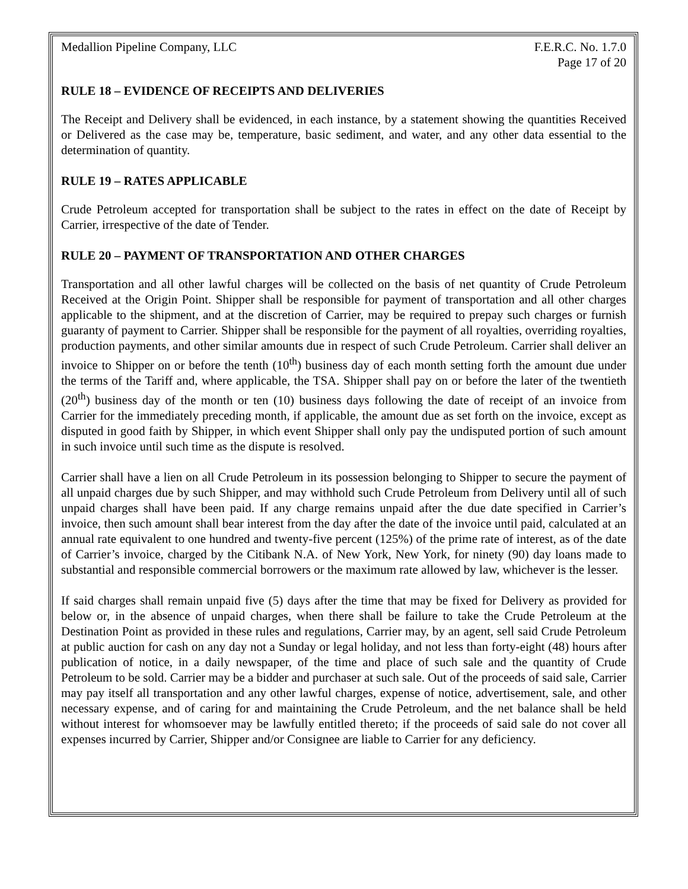Medallion Pipeline Company, LLC F.E.R.C. No. 1.7.0
Page 17 of 20
RULE 18 – EVIDENCE OF RECEIPTS AND DELIVERIES
The Receipt and Delivery shall be evidenced, in each instance, by a statement showing the quantities Received or Delivered as the case may be, temperature, basic sediment, and water, and any other data essential to the determination of quantity.
RULE 19 – RATES APPLICABLE
Crude Petroleum accepted for transportation shall be subject to the rates in effect on the date of Receipt by Carrier, irrespective of the date of Tender.
RULE 20 – PAYMENT OF TRANSPORTATION AND OTHER CHARGES
Transportation and all other lawful charges will be collected on the basis of net quantity of Crude Petroleum Received at the Origin Point. Shipper shall be responsible for payment of transportation and all other charges applicable to the shipment, and at the discretion of Carrier, may be required to prepay such charges or furnish guaranty of payment to Carrier. Shipper shall be responsible for the payment of all royalties, overriding royalties, production payments, and other similar amounts due in respect of such Crude Petroleum. Carrier shall deliver an invoice to Shipper on or before the tenth (10<sup>th</sup>) business day of each month setting forth the amount due under the terms of the Tariff and, where applicable, the TSA. Shipper shall pay on or before the later of the twentieth (20<sup>th</sup>) business day of the month or ten (10) business days following the date of receipt of an invoice from Carrier for the immediately preceding month, if applicable, the amount due as set forth on the invoice, except as disputed in good faith by Shipper, in which event Shipper shall only pay the undisputed portion of such amount in such invoice until such time as the dispute is resolved.
Carrier shall have a lien on all Crude Petroleum in its possession belonging to Shipper to secure the payment of all unpaid charges due by such Shipper, and may withhold such Crude Petroleum from Delivery until all of such unpaid charges shall have been paid. If any charge remains unpaid after the due date specified in Carrier’s invoice, then such amount shall bear interest from the day after the date of the invoice until paid, calculated at an annual rate equivalent to one hundred and twenty-five percent (125%) of the prime rate of interest, as of the date of Carrier’s invoice, charged by the Citibank N.A. of New York, New York, for ninety (90) day loans made to substantial and responsible commercial borrowers or the maximum rate allowed by law, whichever is the lesser.
If said charges shall remain unpaid five (5) days after the time that may be fixed for Delivery as provided for below or, in the absence of unpaid charges, when there shall be failure to take the Crude Petroleum at the Destination Point as provided in these rules and regulations, Carrier may, by an agent, sell said Crude Petroleum at public auction for cash on any day not a Sunday or legal holiday, and not less than forty-eight (48) hours after publication of notice, in a daily newspaper, of the time and place of such sale and the quantity of Crude Petroleum to be sold. Carrier may be a bidder and purchaser at such sale. Out of the proceeds of said sale, Carrier may pay itself all transportation and any other lawful charges, expense of notice, advertisement, sale, and other necessary expense, and of caring for and maintaining the Crude Petroleum, and the net balance shall be held without interest for whomsoever may be lawfully entitled thereto; if the proceeds of said sale do not cover all expenses incurred by Carrier, Shipper and/or Consignee are liable to Carrier for any deficiency.